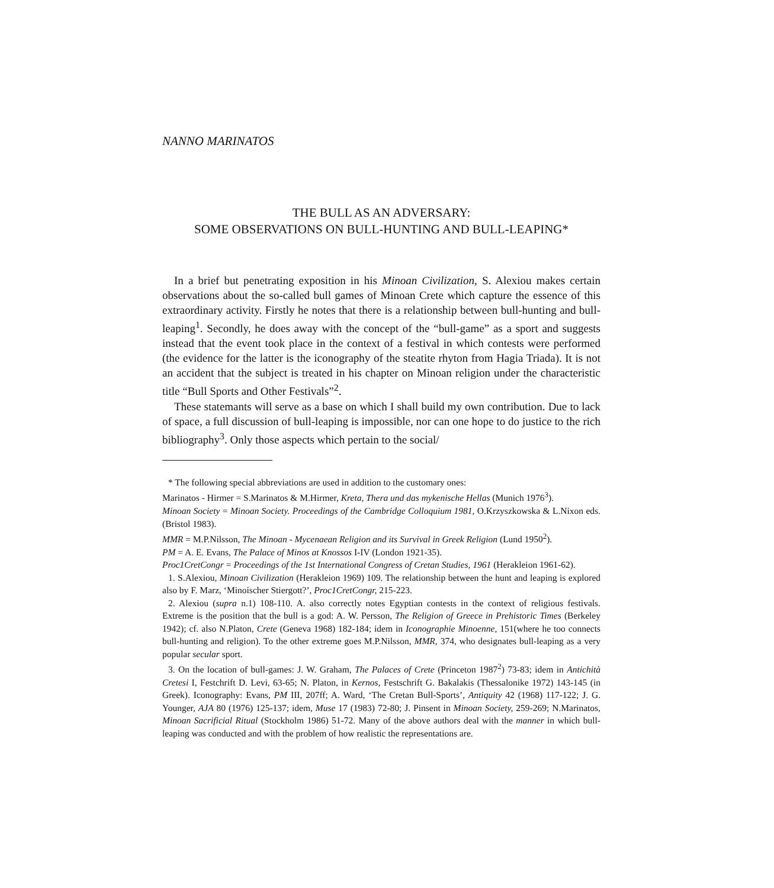NANNO MARINATOS
THE BULL AS AN ADVERSARY:
SOME OBSERVATIONS ON BULL-HUNTING AND BULL-LEAPING*
In a brief but penetrating exposition in his Minoan Civilization, S. Alexiou makes certain observations about the so-called bull games of Minoan Crete which capture the essence of this extraordinary activity. Firstly he notes that there is a relationship between bull-hunting and bull-leaping<sup>1</sup>. Secondly, he does away with the concept of the “bull-game” as a sport and suggests instead that the event took place in the context of a festival in which contests were performed (the evidence for the latter is the iconography of the steatite rhyton from Hagia Triada). It is not an accident that the subject is treated in his chapter on Minoan religion under the characteristic title “Bull Sports and Other Festivals”<sup>2</sup>.
These statemants will serve as a base on which I shall build my own contribution. Due to lack of space, a full discussion of bull-leaping is impossible, nor can one hope to do justice to the rich bibliography<sup>3</sup>. Only those aspects which pertain to the social/
* The following special abbreviations are used in addition to the customary ones:
Marinatos - Hirmer = S.Marinatos & M.Hirmer, Kreta, Thera und das mykenische Hellas (Munich 1976<sup>3</sup>).
Minoan Society = Minoan Society. Proceedings of the Cambridge Colloquium 1981, O.Krzyszkowska & L.Nixon eds. (Bristol 1983).
MMR = M.P.Nilsson, The Minoan - Mycenaean Religion and its Survival in Greek Religion (Lund 1950<sup>2</sup>).
PM = A. E. Evans, The Palace of Minos at Knossos I-IV (London 1921-35).
Proc1CretCongr = Proceedings of the 1st International Congress of Cretan Studies, 1961 (Herakleion 1961-62).
1. S.Alexiou, Minoan Civilization (Herakleion 1969) 109. The relationship between the hunt and leaping is explored also by F. Marz, ‘Minoischer Stiergott?’, Proc1CretCongr, 215-223.
2. Alexiou (supra n.1) 108-110. A. also correctly notes Egyptian contests in the context of religious festivals. Extreme is the position that the bull is a god: A. W. Persson, The Religion of Greece in Prehistoric Times (Berkeley 1942); cf. also N.Platon, Crete (Geneva 1968) 182-184; idem in Iconographie Minoenne, 151(where he too connects bull-hunting and religion). To the other extreme goes M.P.Nilsson, MMR, 374, who designates bull-leaping as a very popular secular sport.
3. On the location of bull-games: J. W. Graham, The Palaces of Crete (Princeton 1987<sup>2</sup>) 73-83; idem in Antichità Cretesi I, Festchrift D. Levi, 63-65; N. Platon, in Kernos, Festschrift G. Bakalakis (Thessalonike 1972) 143-145 (in Greek). Iconography: Evans, PM III, 207ff; A. Ward, ‘The Cretan Bull-Sports’, Antiquity 42 (1968) 117-122; J. G. Younger, AJA 80 (1976) 125-137; idem, Muse 17 (1983) 72-80; J. Pinsent in Minoan Society, 259-269; N.Marinatos, Minoan Sacrificial Ritual (Stockholm 1986) 51-72. Many of the above authors deal with the manner in which bull-leaping was conducted and with the problem of how realistic the representations are.